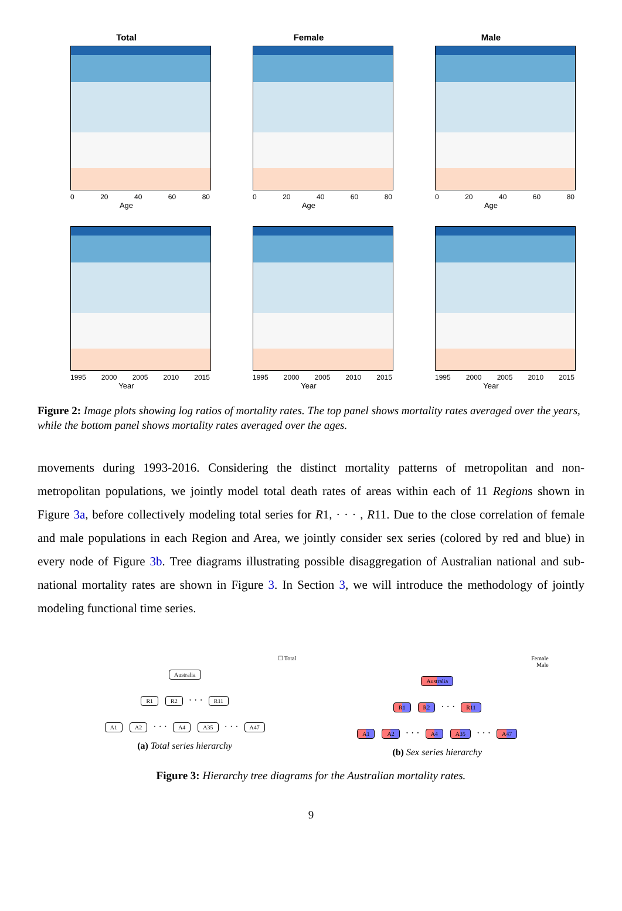Total
0 20 40 60 80
Age
Female
0 20 40 60 80
Age
Male
0 20 40 60 80
Age
1995 2000 2005 2010 2015
Year
1995 2000 2005 2010 2015
Year
1995 2000 2005 2010 2015
Year
Figure 2: Image plots showing log ratios of mortality rates. The top panel shows mortality rates averaged over the years, while the bottom panel shows mortality rates averaged over the ages.
movements during 1993-2016. Considering the distinct mortality patterns of metropolitan and non-metropolitan populations, we jointly model total death rates of areas within each of 11 Regions shown in Figure 3a, before collectively modeling total series for R1, · · · , R11. Due to the close correlation of female and male populations in each Region and Area, we jointly consider sex series (colored by red and blue) in every node of Figure 3b. Tree diagrams illustrating possible disaggregation of Australian national and sub-national mortality rates are shown in Figure 3. In Section 3, we will introduce the methodology of jointly modeling functional time series.
☐ Total
Australia
R1 R2 · · · R11
A1 A2 · · · A4 A35 · · · A47
(a) Total series hierarchy
Female
Male
Australia
R1 R2 · · · R11
A1 A2 · · · A4 A35 · · · A47
(b) Sex series hierarchy
Figure 3: Hierarchy tree diagrams for the Australian mortality rates.
9